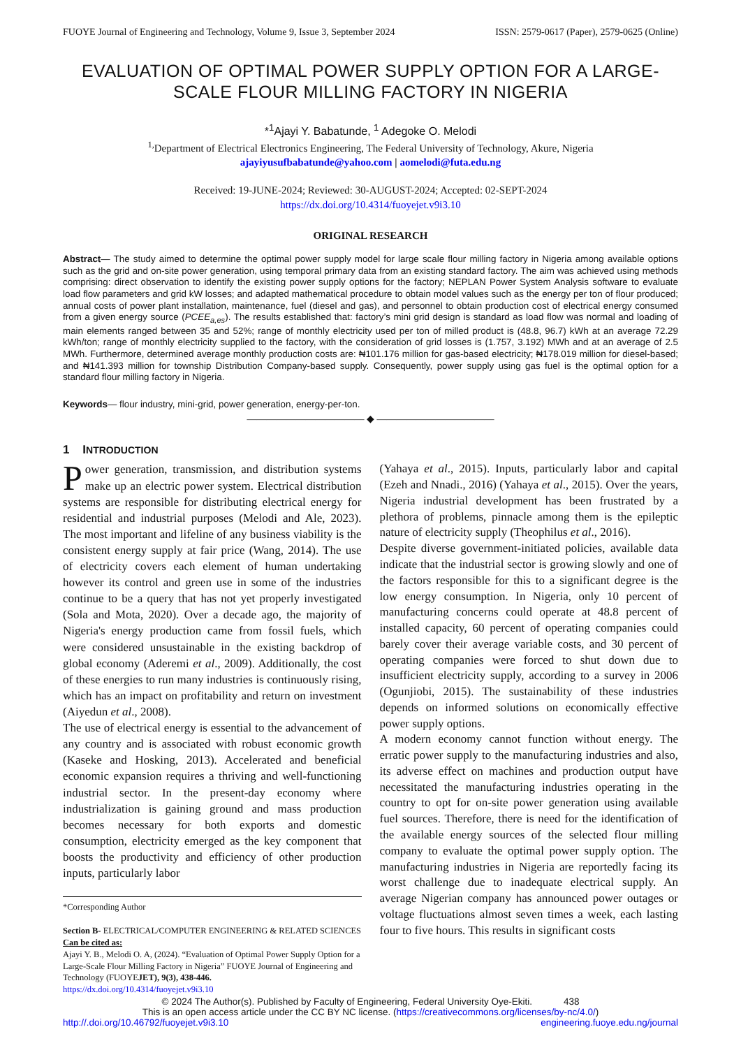FUOYE Journal of Engineering and Technology, Volume 9, Issue 3, September 2024 ISSN: 2579-0617 (Paper), 2579-0625 (Online)
EVALUATION OF OPTIMAL POWER SUPPLY OPTION FOR A LARGE-SCALE FLOUR MILLING FACTORY IN NIGERIA
*<sup>1</sup>Ajayi Y. Babatunde, <sup>1</sup> Adegoke O. Melodi
<sup>1,</sup>Department of Electrical Electronics Engineering, The Federal University of Technology, Akure, Nigeria
ajayiyusufbabatunde@yahoo.com | aomelodi@futa.edu.ng
Received: 19-JUNE-2024; Reviewed: 30-AUGUST-2024; Accepted: 02-SEPT-2024
https://dx.doi.org/10.4314/fuoyejet.v9i3.10
ORIGINAL RESEARCH
Abstract— The study aimed to determine the optimal power supply model for large scale flour milling factory in Nigeria among available options such as the grid and on-site power generation, using temporal primary data from an existing standard factory. The aim was achieved using methods comprising: direct observation to identify the existing power supply options for the factory; NEPLAN Power System Analysis software to evaluate load flow parameters and grid kW losses; and adapted mathematical procedure to obtain model values such as the energy per ton of flour produced; annual costs of power plant installation, maintenance, fuel (diesel and gas), and personnel to obtain production cost of electrical energy consumed from a given energy source (PCEE<sub>a,es</sub>). The results established that: factory’s mini grid design is standard as load flow was normal and loading of main elements ranged between 35 and 52%; range of monthly electricity used per ton of milled product is (48.8, 96.7) kWh at an average 72.29 kWh/ton; range of monthly electricity supplied to the factory, with the consideration of grid losses is (1.757, 3.192) MWh and at an average of 2.5 MWh. Furthermore, determined average monthly production costs are: ₦101.176 million for gas-based electricity; ₦178.019 million for diesel-based; and ₦141.393 million for township Distribution Company-based supply. Consequently, power supply using gas fuel is the optimal option for a standard flour milling factory in Nigeria.
Keywords— flour industry, mini-grid, power generation, energy-per-ton.
———————————— ◆ ————————————
1 INTRODUCTION
Power generation, transmission, and distribution systems make up an electric power system. Electrical distribution systems are responsible for distributing electrical energy for residential and industrial purposes (Melodi and Ale, 2023). The most important and lifeline of any business viability is the consistent energy supply at fair price (Wang, 2014). The use of electricity covers each element of human undertaking however its control and green use in some of the industries continue to be a query that has not yet properly investigated (Sola and Mota, 2020). Over a decade ago, the majority of Nigeria's energy production came from fossil fuels, which were considered unsustainable in the existing backdrop of global economy (Aderemi et al., 2009). Additionally, the cost of these energies to run many industries is continuously rising, which has an impact on profitability and return on investment (Aiyedun et al., 2008).
The use of electrical energy is essential to the advancement of any country and is associated with robust economic growth (Kaseke and Hosking, 2013). Accelerated and beneficial economic expansion requires a thriving and well-functioning industrial sector. In the present-day economy where industrialization is gaining ground and mass production becomes necessary for both exports and domestic consumption, electricity emerged as the key component that boosts the productivity and efficiency of other production inputs, particularly labor
*Corresponding Author
Section B- ELECTRICAL/COMPUTER ENGINEERING & RELATED SCIENCES
Can be cited as:
Ajayi Y. B., Melodi O. A, (2024). “Evaluation of Optimal Power Supply Option for a Large-Scale Flour Milling Factory in Nigeria” FUOYE Journal of Engineering and Technology (FUOYEJET), 9(3), 438-446.
https://dx.doi.org/10.4314/fuoyejet.v9i3.10
(Yahaya et al., 2015). Inputs, particularly labor and capital (Ezeh and Nnadi., 2016) (Yahaya et al., 2015). Over the years, Nigeria industrial development has been frustrated by a plethora of problems, pinnacle among them is the epileptic nature of electricity supply (Theophilus et al., 2016).
Despite diverse government-initiated policies, available data indicate that the industrial sector is growing slowly and one of the factors responsible for this to a significant degree is the low energy consumption. In Nigeria, only 10 percent of manufacturing concerns could operate at 48.8 percent of installed capacity, 60 percent of operating companies could barely cover their average variable costs, and 30 percent of operating companies were forced to shut down due to insufficient electricity supply, according to a survey in 2006 (Ogunjiobi, 2015). The sustainability of these industries depends on informed solutions on economically effective power supply options.
A modern economy cannot function without energy. The erratic power supply to the manufacturing industries and also, its adverse effect on machines and production output have necessitated the manufacturing industries operating in the country to opt for on-site power generation using available fuel sources. Therefore, there is need for the identification of the available energy sources of the selected flour milling company to evaluate the optimal power supply option. The manufacturing industries in Nigeria are reportedly facing its worst challenge due to inadequate electrical supply. An average Nigerian company has announced power outages or voltage fluctuations almost seven times a week, each lasting four to five hours. This results in significant costs
© 2024 The Author(s). Published by Faculty of Engineering, Federal University Oye-Ekiti. 438
This is an open access article under the CC BY NC license. (https://creativecommons.org/licenses/by-nc/4.0/)
http://.doi.org/10.46792/fuoyejet.v9i3.10 engineering.fuoye.edu.ng/journal